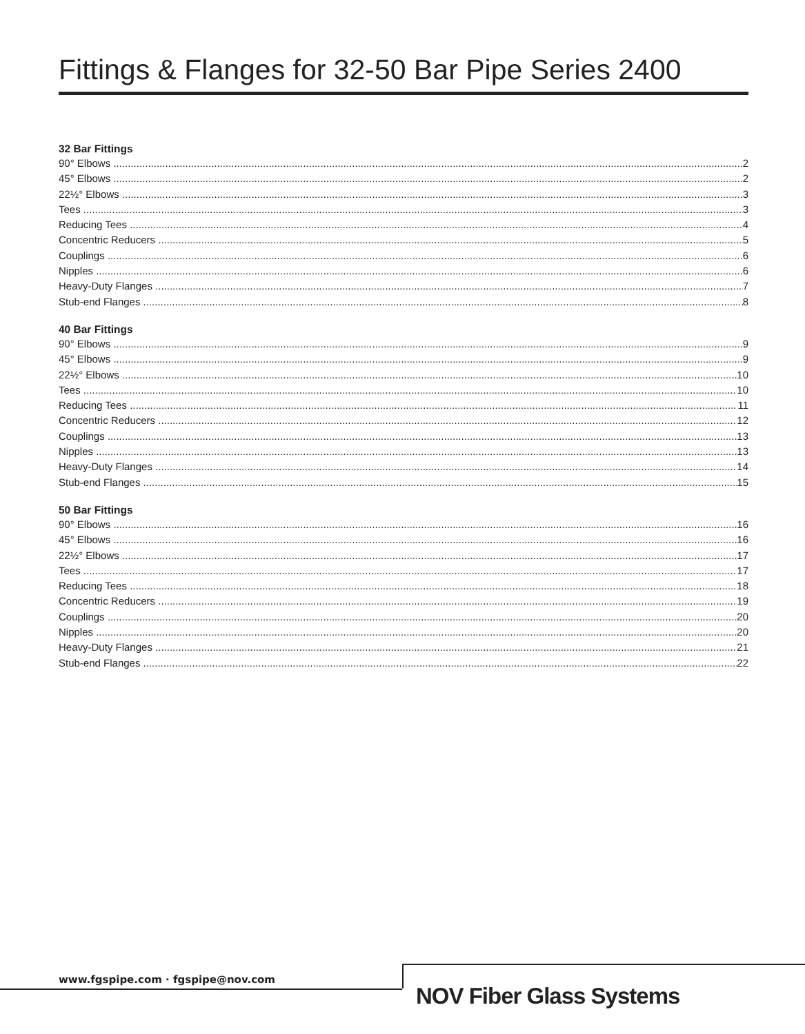Fittings & Flanges for 32-50 Bar Pipe Series 2400
32 Bar Fittings
90° Elbows 2
45° Elbows 2
22½° Elbows 3
Tees 3
Reducing Tees 4
Concentric Reducers 5
Couplings 6
Nipples 6
Heavy-Duty Flanges 7
Stub-end Flanges 8
40 Bar Fittings
90° Elbows 9
45° Elbows 9
22½° Elbows 10
Tees 10
Reducing Tees 11
Concentric Reducers 12
Couplings 13
Nipples 13
Heavy-Duty Flanges 14
Stub-end Flanges 15
50 Bar Fittings
90° Elbows 16
45° Elbows 16
22½° Elbows 17
Tees 17
Reducing Tees 18
Concentric Reducers 19
Couplings 20
Nipples 20
Heavy-Duty Flanges 21
Stub-end Flanges 22
www.fgspipe.com · fgspipe@nov.com
NOV Fiber Glass Systems